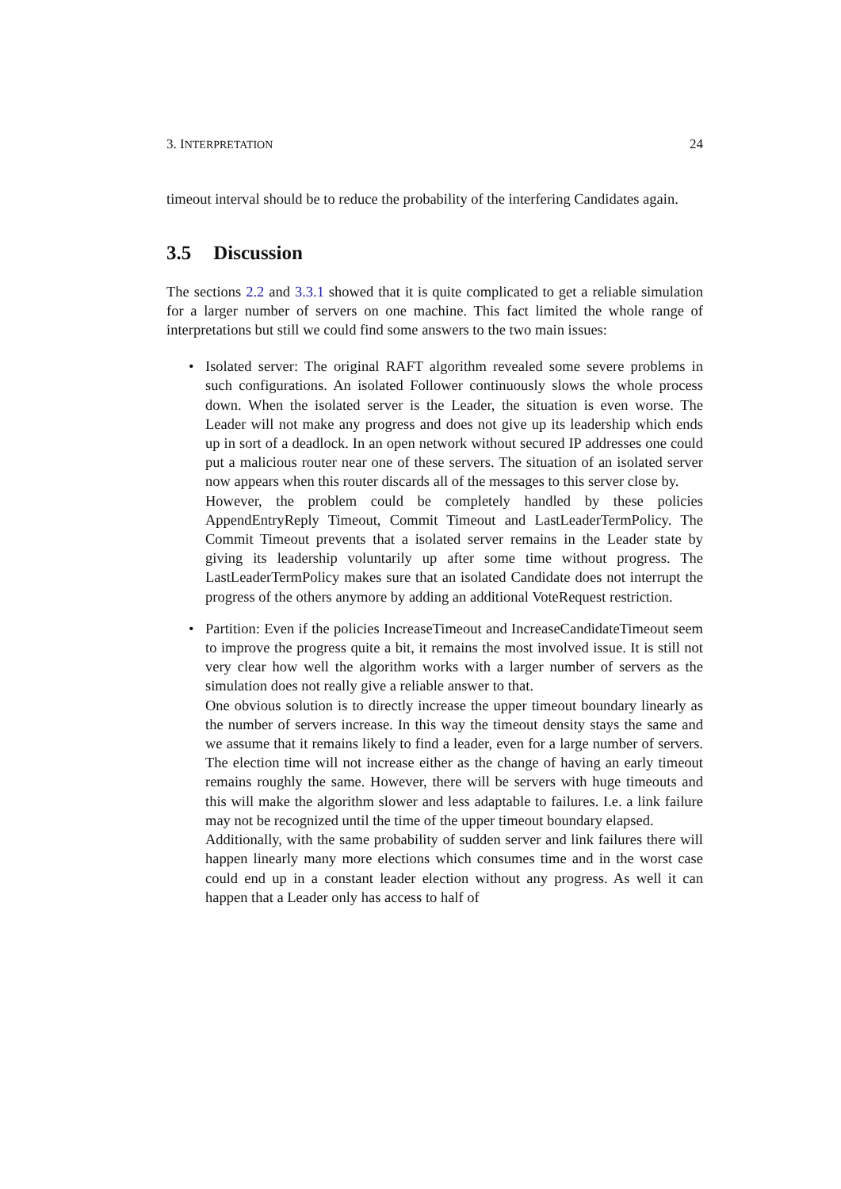3. INTERPRETATION 24
timeout interval should be to reduce the probability of the interfering Candidates again.
3.5 Discussion
The sections 2.2 and 3.3.1 showed that it is quite complicated to get a reliable simulation for a larger number of servers on one machine. This fact limited the whole range of interpretations but still we could find some answers to the two main issues:
• Isolated server: The original RAFT algorithm revealed some severe problems in such configurations. An isolated Follower continuously slows the whole process down. When the isolated server is the Leader, the situation is even worse. The Leader will not make any progress and does not give up its leadership which ends up in sort of a deadlock. In an open network without secured IP addresses one could put a malicious router near one of these servers. The situation of an isolated server now appears when this router discards all of the messages to this server close by.
However, the problem could be completely handled by these policies AppendEntryReply Timeout, Commit Timeout and LastLeaderTermPolicy. The Commit Timeout prevents that a isolated server remains in the Leader state by giving its leadership voluntarily up after some time without progress. The LastLeaderTermPolicy makes sure that an isolated Candidate does not interrupt the progress of the others anymore by adding an additional VoteRequest restriction.
• Partition: Even if the policies IncreaseTimeout and IncreaseCandidateTimeout seem to improve the progress quite a bit, it remains the most involved issue. It is still not very clear how well the algorithm works with a larger number of servers as the simulation does not really give a reliable answer to that.
One obvious solution is to directly increase the upper timeout boundary linearly as the number of servers increase. In this way the timeout density stays the same and we assume that it remains likely to find a leader, even for a large number of servers. The election time will not increase either as the change of having an early timeout remains roughly the same. However, there will be servers with huge timeouts and this will make the algorithm slower and less adaptable to failures. I.e. a link failure may not be recognized until the time of the upper timeout boundary elapsed.
Additionally, with the same probability of sudden server and link failures there will happen linearly many more elections which consumes time and in the worst case could end up in a constant leader election without any progress. As well it can happen that a Leader only has access to half of